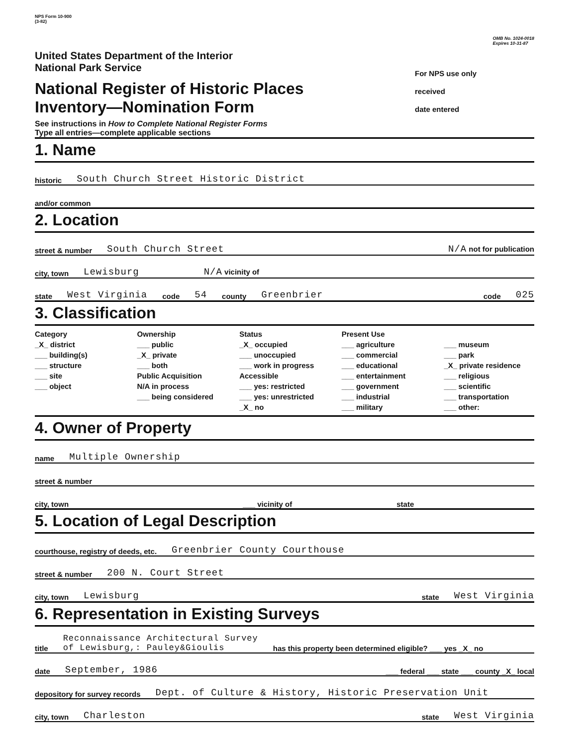NPS Form 10-900
(3-82)
OMB No. 1024-0018
Expires 10-31-87
United States Department of the Interior
National Park Service
National Register of Historic Places
Inventory—Nomination Form
See instructions in How to Complete National Register Forms
Type all entries—complete applicable sections
For NPS use only
received
date entered
1. Name
historic South Church Street Historic District
and/or common
2. Location
street & number South Church Street N/A not for publication
city, town Lewisburg N/A vicinity of
state West Virginia code 54 county Greenbrier code 025
3. Classification
Category
_X_ district
___ building(s)
___ structure
___ site
___ object
Ownership
___ public
_X_ private
___ both
Public Acquisition
N/A in process
___ being considered
Status
_X_ occupied
___ unoccupied
___ work in progress
Accessible
___ yes: restricted
___ yes: unrestricted
_X_ no
Present Use
___ agriculture
___ commercial
___ educational
___ entertainment
___ government
___ industrial
___ military
___ museum
___ park
_X_ private residence
___ religious
___ scientific
___ transportation
___ other:
4. Owner of Property
name Multiple Ownership
street & number
city, town ___ vicinity of state
5. Location of Legal Description
courthouse, registry of deeds, etc. Greenbrier County Courthouse
street & number 200 N. Court Street
city, town Lewisburg state West Virginia
6. Representation in Existing Surveys
title Reconnaissance Architectural Survey
of Lewisburg,: Pauley&Gioulis has this property been determined eligible? ___ yes _X_ no
date September, 1986 ___ federal ___ state ___ county _X_ local
depository for survey records Dept. of Culture & History, Historic Preservation Unit
city, town Charleston state West Virginia